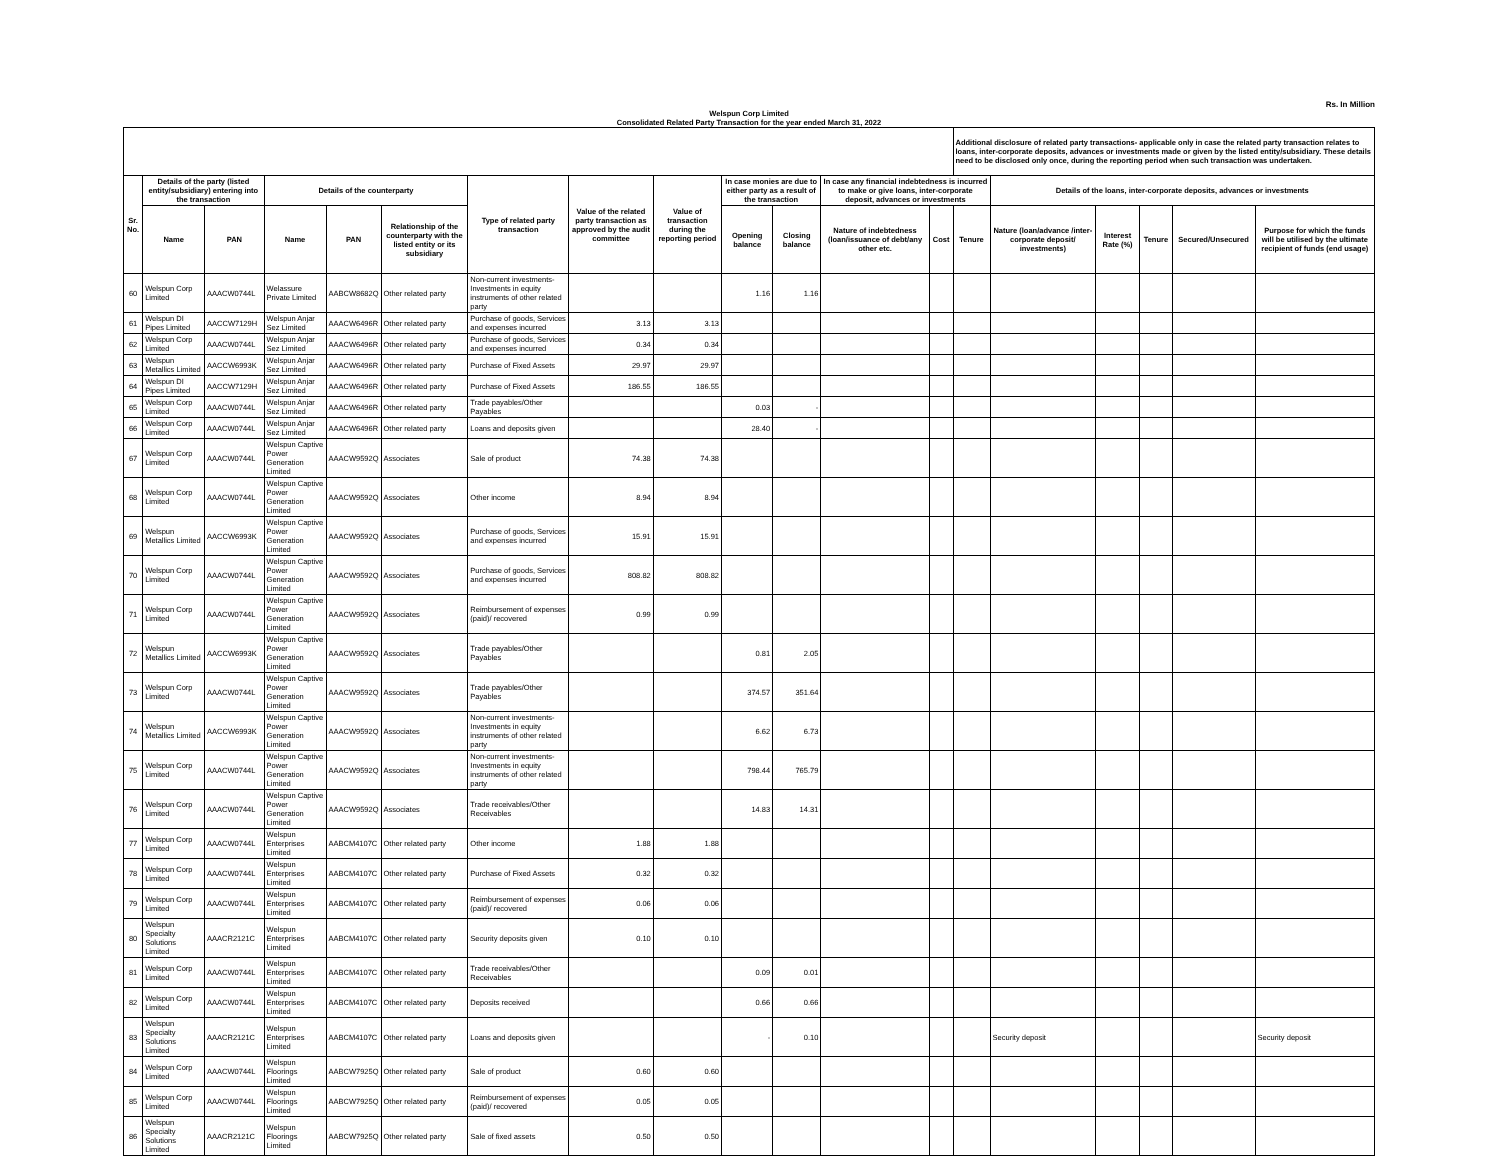Rs. In Million
Welspun Corp Limited
Consolidated Related Party Transaction for the year ended March 31, 2022
| | | | | | | | | | | | | | Additional disclosure of related party transactions- applicable only in case the related party transaction relates to loans, inter-corporate deposits, advances or investments made or given by the listed entity/subsidiary. These details need to be disclosed only once, during the reporting period when such transaction was undertaken. | | | | | |
| --- | --- | --- | --- | --- | --- | --- | --- | --- | --- | --- | --- | --- | --- | --- | --- | --- | --- | --- |
| Sr. No. | Details of the party (listed entity/subsidiary) entering into the transaction | | Details of the counterparty | | | Type of related party transaction | Value of the related party transaction as approved by the audit committee | Value of transaction during the reporting period | In case monies are due to either party as a result of the transaction | | In case any financial indebtedness is incurred to make or give loans, inter-corporate deposit, advances or investments | | | Details of the loans, inter-corporate deposits, advances or investments | | | | |
| | Name | PAN | Name | PAN | Relationship of the counterparty with the listed entity or its subsidiary | | | | Opening balance | Closing balance | Nature of indebtedness (loan/issuance of debt/any other etc. | Cost | Tenure | Nature (loan/advance /inter-corporate deposit/ investments) | Interest Rate (%) | Tenure | Secured/Unsecured | Purpose for which the funds will be utilised by the ultimate recipient of funds (end usage) |
| 60 | Welspun Corp Limited | AAACW0744L | Welassure Private Limited | AABCW8682Q | Other related party | Non-current investments- Investments in equity instruments of other related party | | | 1.16 | 1.16 | | | | | | | | |
| 61 | Welspun DI Pipes Limited | AACCW7129H | Welspun Anjar Sez Limited | AAACW6496R | Other related party | Purchase of goods, Services and expenses incurred | 3.13 | 3.13 | | | | | | | | | | |
| 62 | Welspun Corp Limited | AAACW0744L | Welspun Anjar Sez Limited | AAACW6496R | Other related party | Purchase of goods, Services and expenses incurred | 0.34 | 0.34 | | | | | | | | | | |
| 63 | Welspun Metallics Limited | AACCW6993K | Welspun Anjar Sez Limited | AAACW6496R | Other related party | Purchase of Fixed Assets | 29.97 | 29.97 | | | | | | | | | | |
| 64 | Welspun DI Pipes Limited | AACCW7129H | Welspun Anjar Sez Limited | AAACW6496R | Other related party | Purchase of Fixed Assets | 186.55 | 186.55 | | | | | | | | | | |
| 65 | Welspun Corp Limited | AAACW0744L | Welspun Anjar Sez Limited | AAACW6496R | Other related party | Trade payables/Other Payables | | | 0.03 | - | | | | | | | | |
| 66 | Welspun Corp Limited | AAACW0744L | Welspun Anjar Sez Limited | AAACW6496R | Other related party | Loans and deposits given | | | 28.40 | - | | | | | | | | |
| 67 | Welspun Corp Limited | AAACW0744L | Welspun Captive Power Generation Limited | AAACW9592Q | Associates | Sale of product | 74.38 | 74.38 | | | | | | | | | | |
| 68 | Welspun Corp Limited | AAACW0744L | Welspun Captive Power Generation Limited | AAACW9592Q | Associates | Other income | 8.94 | 8.94 | | | | | | | | | | |
| 69 | Welspun Metallics Limited | AACCW6993K | Welspun Captive Power Generation Limited | AAACW9592Q | Associates | Purchase of goods, Services and expenses incurred | 15.91 | 15.91 | | | | | | | | | | |
| 70 | Welspun Corp Limited | AAACW0744L | Welspun Captive Power Generation Limited | AAACW9592Q | Associates | Purchase of goods, Services and expenses incurred | 808.82 | 808.82 | | | | | | | | | | |
| 71 | Welspun Corp Limited | AAACW0744L | Welspun Captive Power Generation Limited | AAACW9592Q | Associates | Reimbursement of expenses (paid)/ recovered | 0.99 | 0.99 | | | | | | | | | | |
| 72 | Welspun Metallics Limited | AACCW6993K | Welspun Captive Power Generation Limited | AAACW9592Q | Associates | Trade payables/Other Payables | | | 0.81 | 2.05 | | | | | | | | |
| 73 | Welspun Corp Limited | AAACW0744L | Welspun Captive Power Generation Limited | AAACW9592Q | Associates | Trade payables/Other Payables | | | 374.57 | 351.64 | | | | | | | | |
| 74 | Welspun Metallics Limited | AACCW6993K | Welspun Captive Power Generation Limited | AAACW9592Q | Associates | Non-current investments- Investments in equity instruments of other related party | | | 6.62 | 6.73 | | | | | | | | |
| 75 | Welspun Corp Limited | AAACW0744L | Welspun Captive Power Generation Limited | AAACW9592Q | Associates | Non-current investments- Investments in equity instruments of other related party | | | 798.44 | 765.79 | | | | | | | | |
| 76 | Welspun Corp Limited | AAACW0744L | Welspun Captive Power Generation Limited | AAACW9592Q | Associates | Trade receivables/Other Receivables | | | 14.83 | 14.31 | | | | | | | | |
| 77 | Welspun Corp Limited | AAACW0744L | Welspun Enterprises Limited | AABCM4107C | Other related party | Other income | 1.88 | 1.88 | | | | | | | | | | |
| 78 | Welspun Corp Limited | AAACW0744L | Welspun Enterprises Limited | AABCM4107C | Other related party | Purchase of Fixed Assets | 0.32 | 0.32 | | | | | | | | | | |
| 79 | Welspun Corp Limited | AAACW0744L | Welspun Enterprises Limited | AABCM4107C | Other related party | Reimbursement of expenses (paid)/ recovered | 0.06 | 0.06 | | | | | | | | | | |
| 80 | Welspun Specialty Solutions Limited | AAACR2121C | Welspun Enterprises Limited | AABCM4107C | Other related party | Security deposits given | 0.10 | 0.10 | | | | | | | | | | |
| 81 | Welspun Corp Limited | AAACW0744L | Welspun Enterprises Limited | AABCM4107C | Other related party | Trade receivables/Other Receivables | | | 0.09 | 0.01 | | | | | | | | |
| 82 | Welspun Corp Limited | AAACW0744L | Welspun Enterprises Limited | AABCM4107C | Other related party | Deposits received | | | 0.66 | 0.66 | | | | | | | | |
| 83 | Welspun Specialty Solutions Limited | AAACR2121C | Welspun Enterprises Limited | AABCM4107C | Other related party | Loans and deposits given | | | - | 0.10 | | | | Security deposit | | | | Security deposit |
| 84 | Welspun Corp Limited | AAACW0744L | Welspun Floorings Limited | AABCW7925Q | Other related party | Sale of product | 0.60 | 0.60 | | | | | | | | | | |
| 85 | Welspun Corp Limited | AAACW0744L | Welspun Floorings Limited | AABCW7925Q | Other related party | Reimbursement of expenses (paid)/ recovered | 0.05 | 0.05 | | | | | | | | | | |
| 86 | Welspun Specialty Solutions Limited | AAACR2121C | Welspun Floorings Limited | AABCW7925Q | Other related party | Sale of fixed assets | 0.50 | 0.50 | | | | | | | | | | |